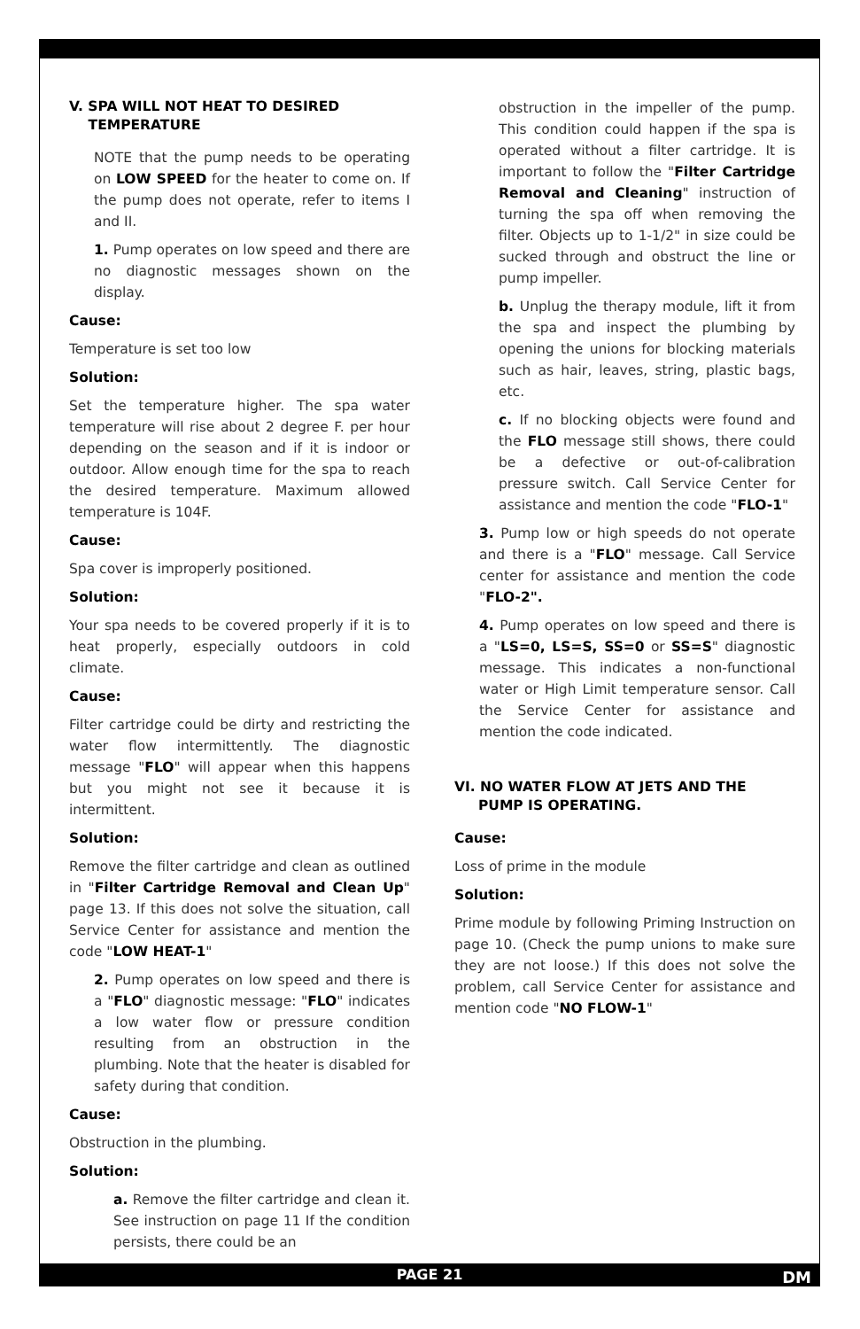V. SPA WILL NOT HEAT TO DESIRED
TEMPERATURE
NOTE that the pump needs to be operating on LOW SPEED for the heater to come on. If the pump does not operate, refer to items I and II.
1. Pump operates on low speed and there are no diagnostic messages shown on the display.
Cause:
Temperature is set too low
Solution:
Set the temperature higher. The spa water temperature will rise about 2 degree F. per hour depending on the season and if it is indoor or outdoor. Allow enough time for the spa to reach the desired temperature. Maximum allowed temperature is 104F.
Cause:
Spa cover is improperly positioned.
Solution:
Your spa needs to be covered properly if it is to heat properly, especially outdoors in cold climate.
Cause:
Filter cartridge could be dirty and restricting the water flow intermittently. The diagnostic message "FLO" will appear when this happens but you might not see it because it is intermittent.
Solution:
Remove the filter cartridge and clean as outlined in "Filter Cartridge Removal and Clean Up" page 13. If this does not solve the situation, call Service Center for assistance and mention the code "LOW HEAT-1"
2. Pump operates on low speed and there is a "FLO" diagnostic message: "FLO" indicates a low water flow or pressure condition resulting from an obstruction in the plumbing. Note that the heater is disabled for safety during that condition.
Cause:
Obstruction in the plumbing.
Solution:
a. Remove the filter cartridge and clean it. See instruction on page 11 If the condition persists, there could be an
obstruction in the impeller of the pump. This condition could happen if the spa is operated without a filter cartridge. It is important to follow the "Filter Cartridge Removal and Cleaning" instruction of turning the spa off when removing the filter. Objects up to 1-1/2" in size could be sucked through and obstruct the line or pump impeller.
b. Unplug the therapy module, lift it from the spa and inspect the plumbing by opening the unions for blocking materials such as hair, leaves, string, plastic bags, etc.
c. If no blocking objects were found and the FLO message still shows, there could be a defective or out-of-calibration pressure switch. Call Service Center for assistance and mention the code "FLO-1"
3. Pump low or high speeds do not operate and there is a "FLO" message. Call Service center for assistance and mention the code "FLO-2".
4. Pump operates on low speed and there is a "LS=0, LS=S, SS=0 or SS=S" diagnostic message. This indicates a non-functional water or High Limit temperature sensor. Call the Service Center for assistance and mention the code indicated.
VI. NO WATER FLOW AT JETS AND THE
PUMP IS OPERATING.
Cause:
Loss of prime in the module
Solution:
Prime module by following Priming Instruction on page 10. (Check the pump unions to make sure they are not loose.) If this does not solve the problem, call Service Center for assistance and mention code "NO FLOW-1"
PAGE 21 DM